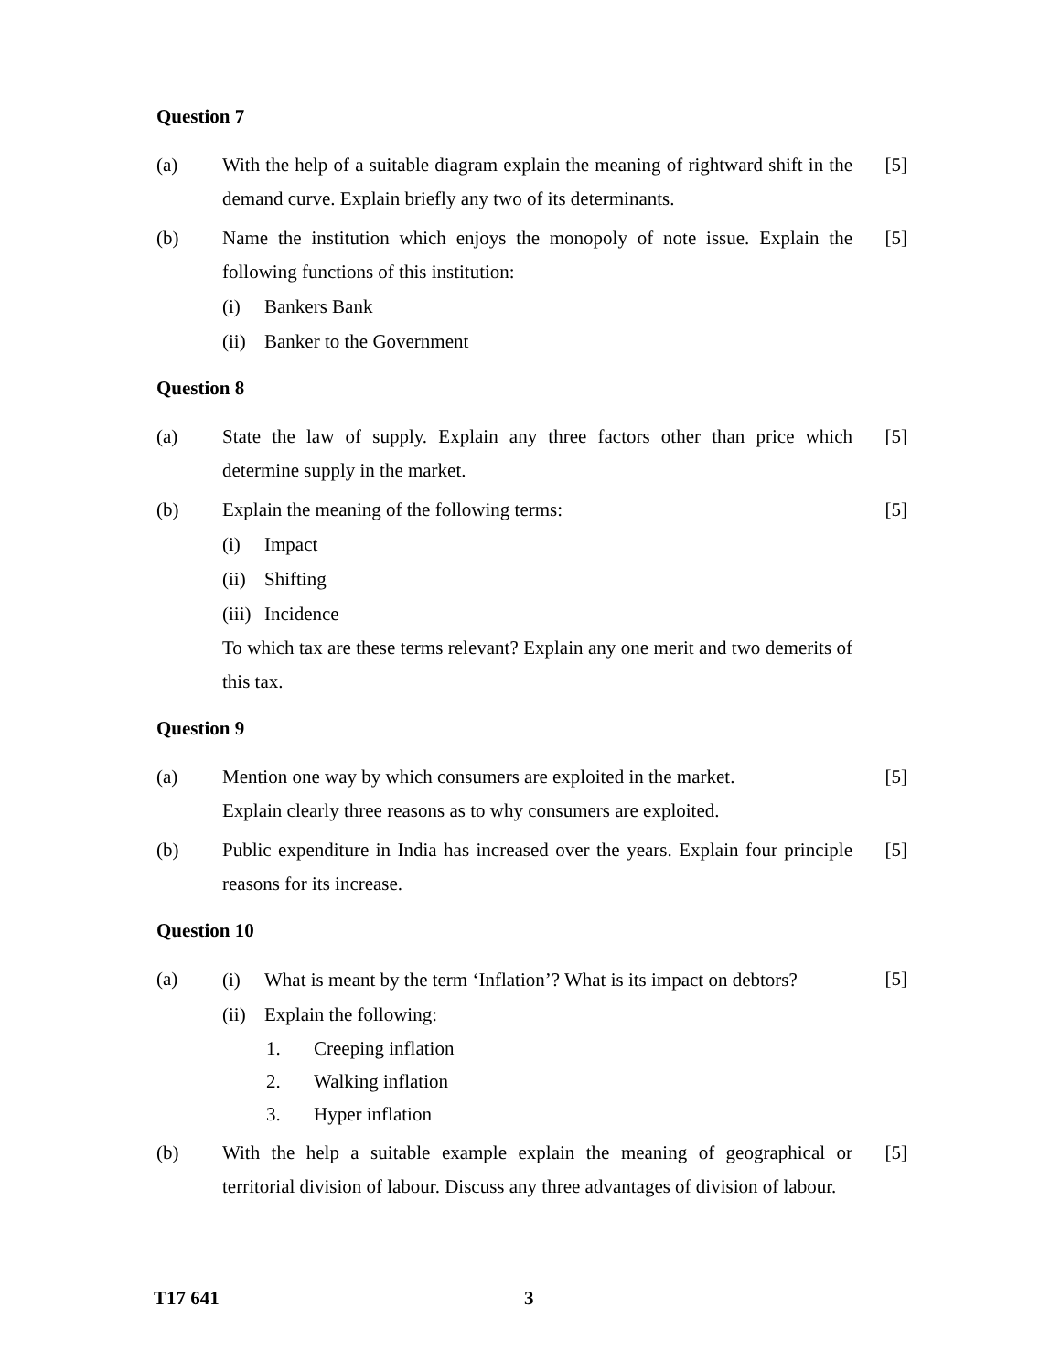Question 7
(a) With the help of a suitable diagram explain the meaning of rightward shift in the demand curve. Explain briefly any two of its determinants.
[5]
(b) Name the institution which enjoys the monopoly of note issue. Explain the following functions of this institution:
(i) Bankers Bank
(ii)
Banker to the Government
[5]
Question 8
(a) State the law of supply. Explain any three factors other than price which determine supply in the market.
[5]
(b) Explain the meaning of the following terms:
(i) Impact
(ii)
Shifting
(iii)
Incidence
To which tax are these terms relevant? Explain any one merit and two demerits of this tax.
[5]
Question 9
(a) Mention one way by which consumers are exploited in the market.
Explain clearly three reasons as to why consumers are exploited.
[5]
(b) Public expenditure in India has increased over the years. Explain four principle reasons for its increase.
[5]
Question 10
(a)
(i) What is meant by the term ‘Inflation’? What is its impact on debtors?
(ii)
Explain the following:
1. Creeping inflation
2. Walking inflation
3. Hyper inflation
[5]
(b) With the help a suitable example explain the meaning of geographical or territorial division of labour. Discuss any three advantages of division of labour.
[5]
T17 641 3